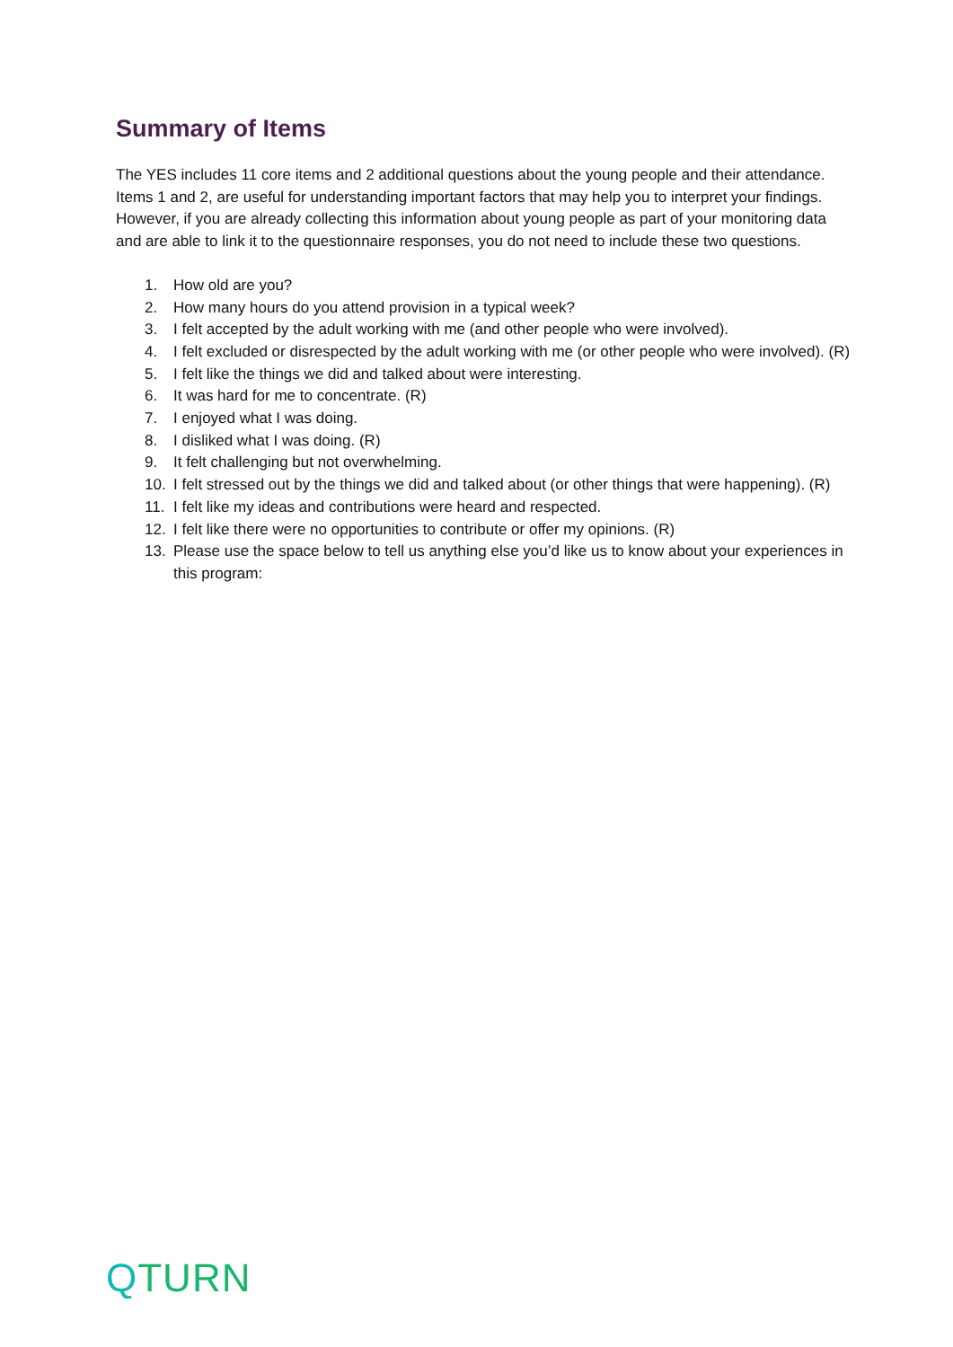Summary of Items
The YES includes 11 core items and 2 additional questions about the young people and their attendance. Items 1 and 2, are useful for understanding important factors that may help you to interpret your findings. However, if you are already collecting this information about young people as part of your monitoring data and are able to link it to the questionnaire responses, you do not need to include these two questions.
1. How old are you?
2. How many hours do you attend provision in a typical week?
3. I felt accepted by the adult working with me (and other people who were involved).
4. I felt excluded or disrespected by the adult working with me (or other people who were involved). (R)
5. I felt like the things we did and talked about were interesting.
6. It was hard for me to concentrate. (R)
7. I enjoyed what I was doing.
8. I disliked what I was doing. (R)
9. It felt challenging but not overwhelming.
10. I felt stressed out by the things we did and talked about (or other things that were happening). (R)
11. I felt like my ideas and contributions were heard and respected.
12. I felt like there were no opportunities to contribute or offer my opinions. (R)
13. Please use the space below to tell us anything else you’d like us to know about your experiences in this program:
QTURN